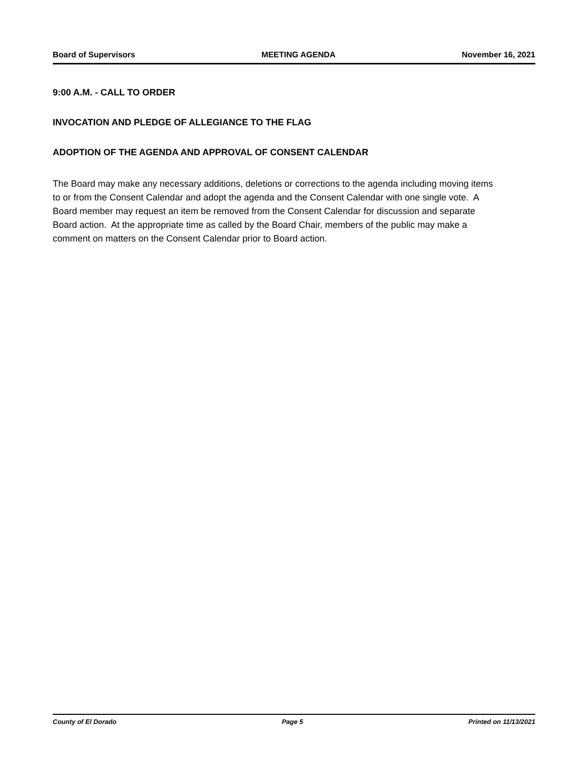Board of Supervisors MEETING AGENDA November 16, 2021
9:00 A.M. - CALL TO ORDER
INVOCATION AND PLEDGE OF ALLEGIANCE TO THE FLAG
ADOPTION OF THE AGENDA AND APPROVAL OF CONSENT CALENDAR
The Board may make any necessary additions, deletions or corrections to the agenda including moving items to or from the Consent Calendar and adopt the agenda and the Consent Calendar with one single vote. A Board member may request an item be removed from the Consent Calendar for discussion and separate Board action. At the appropriate time as called by the Board Chair, members of the public may make a comment on matters on the Consent Calendar prior to Board action.
County of El Dorado Page 5 Printed on 11/13/2021